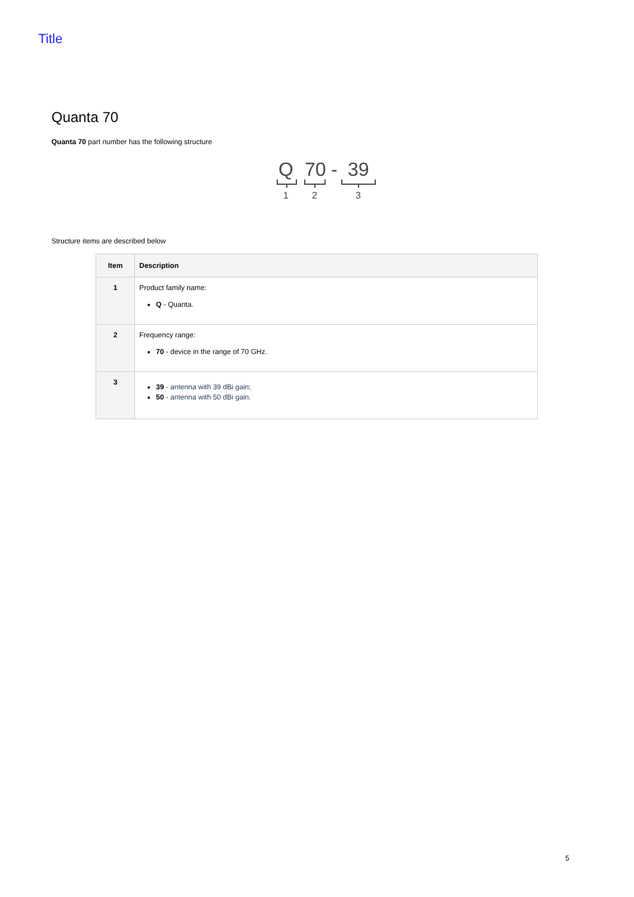Title
Quanta 70
Quanta 70 part number has the following structure
Q
70
-
39
1
2
3
Structure items are described below
| Item | Description |
| --- | --- |
| 1 | Product family name: Q - Quanta. |
| 2 | Frequency range: 70 - device in the range of 70 GHz. |
| 3 | 39 - antenna with 39 dBi gain; 50 - antenna with 50 dBi gain. |
5